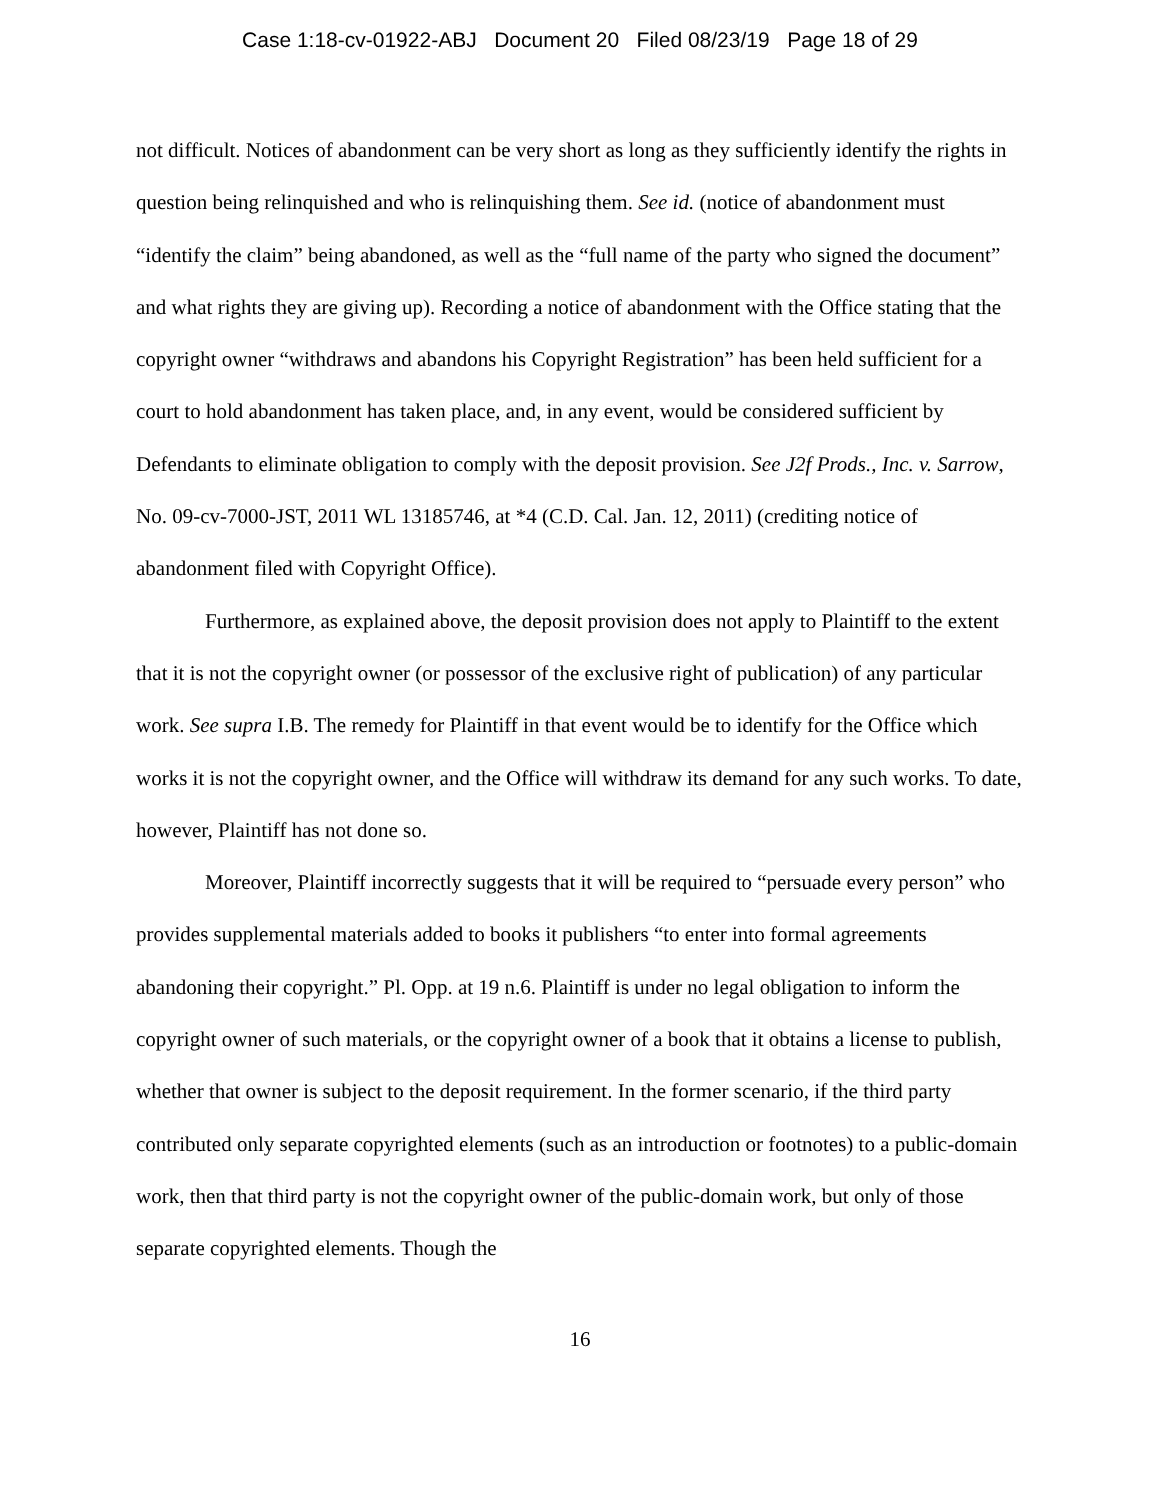Case 1:18-cv-01922-ABJ Document 20 Filed 08/23/19 Page 18 of 29
not difficult. Notices of abandonment can be very short as long as they sufficiently identify the rights in question being relinquished and who is relinquishing them. See id. (notice of abandonment must “identify the claim” being abandoned, as well as the “full name of the party who signed the document” and what rights they are giving up). Recording a notice of abandonment with the Office stating that the copyright owner “withdraws and abandons his Copyright Registration” has been held sufficient for a court to hold abandonment has taken place, and, in any event, would be considered sufficient by Defendants to eliminate obligation to comply with the deposit provision. See J2f Prods., Inc. v. Sarrow, No. 09-cv-7000-JST, 2011 WL 13185746, at *4 (C.D. Cal. Jan. 12, 2011) (crediting notice of abandonment filed with Copyright Office).
Furthermore, as explained above, the deposit provision does not apply to Plaintiff to the extent that it is not the copyright owner (or possessor of the exclusive right of publication) of any particular work. See supra I.B. The remedy for Plaintiff in that event would be to identify for the Office which works it is not the copyright owner, and the Office will withdraw its demand for any such works. To date, however, Plaintiff has not done so.
Moreover, Plaintiff incorrectly suggests that it will be required to “persuade every person” who provides supplemental materials added to books it publishers “to enter into formal agreements abandoning their copyright.” Pl. Opp. at 19 n.6. Plaintiff is under no legal obligation to inform the copyright owner of such materials, or the copyright owner of a book that it obtains a license to publish, whether that owner is subject to the deposit requirement. In the former scenario, if the third party contributed only separate copyrighted elements (such as an introduction or footnotes) to a public-domain work, then that third party is not the copyright owner of the public-domain work, but only of those separate copyrighted elements. Though the
16